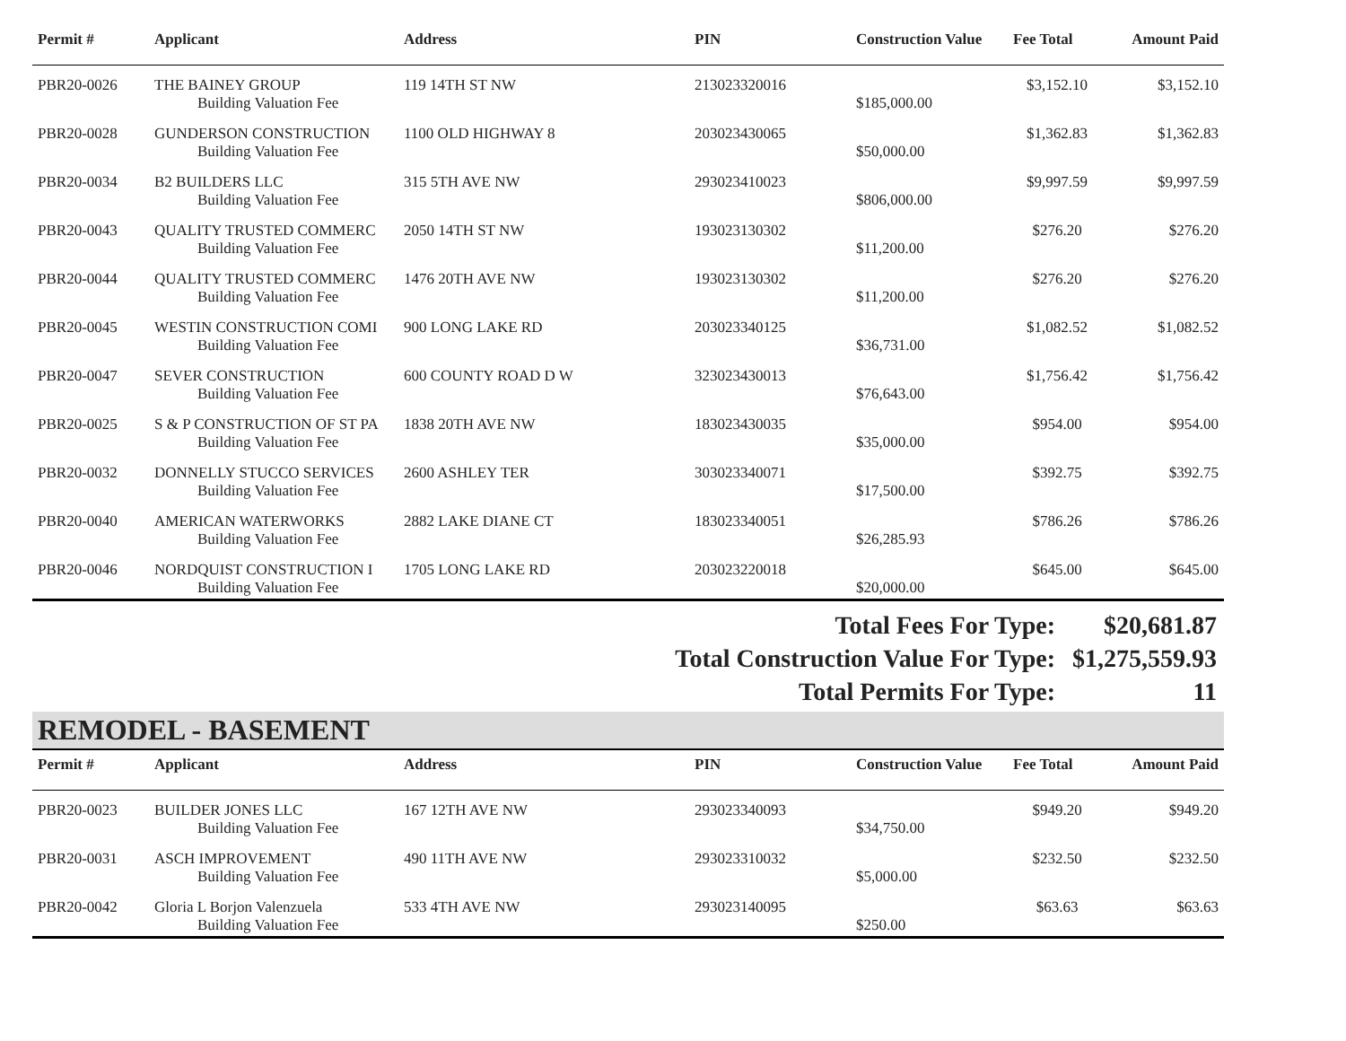| Permit # | Applicant | Address | PIN | Construction Value | Fee Total | Amount Paid |
| --- | --- | --- | --- | --- | --- | --- |
| PBR20-0026 | THE BAINEY GROUP | 119 14TH ST NW | 213023320016 | | $3,152.10 | $3,152.10 |
| | Building Valuation Fee | | | $185,000.00 | | |
| PBR20-0028 | GUNDERSON CONSTRUCTION | 1100 OLD HIGHWAY 8 | 203023430065 | | $1,362.83 | $1,362.83 |
| | Building Valuation Fee | | | $50,000.00 | | |
| PBR20-0034 | B2 BUILDERS LLC | 315 5TH AVE NW | 293023410023 | | $9,997.59 | $9,997.59 |
| | Building Valuation Fee | | | $806,000.00 | | |
| PBR20-0043 | QUALITY TRUSTED COMMERC | 2050 14TH ST NW | 193023130302 | | $276.20 | $276.20 |
| | Building Valuation Fee | | | $11,200.00 | | |
| PBR20-0044 | QUALITY TRUSTED COMMERC | 1476 20TH AVE NW | 193023130302 | | $276.20 | $276.20 |
| | Building Valuation Fee | | | $11,200.00 | | |
| PBR20-0045 | WESTIN CONSTRUCTION COMI | 900 LONG LAKE RD | 203023340125 | | $1,082.52 | $1,082.52 |
| | Building Valuation Fee | | | $36,731.00 | | |
| PBR20-0047 | SEVER CONSTRUCTION | 600 COUNTY ROAD D W | 323023430013 | | $1,756.42 | $1,756.42 |
| | Building Valuation Fee | | | $76,643.00 | | |
| PBR20-0025 | S & P CONSTRUCTION OF ST PA | 1838 20TH AVE NW | 183023430035 | | $954.00 | $954.00 |
| | Building Valuation Fee | | | $35,000.00 | | |
| PBR20-0032 | DONNELLY STUCCO SERVICES | 2600 ASHLEY TER | 303023340071 | | $392.75 | $392.75 |
| | Building Valuation Fee | | | $17,500.00 | | |
| PBR20-0040 | AMERICAN WATERWORKS | 2882 LAKE DIANE CT | 183023340051 | | $786.26 | $786.26 |
| | Building Valuation Fee | | | $26,285.93 | | |
| PBR20-0046 | NORDQUIST CONSTRUCTION I | 1705 LONG LAKE RD | 203023220018 | | $645.00 | $645.00 |
| | Building Valuation Fee | | | $20,000.00 | | |
Total Fees For Type:
$20,681.87
Total Construction Value For Type:
$1,275,559.93
Total Permits For Type:
11
REMODEL - BASEMENT
| Permit # | Applicant | Address | PIN | Construction Value | Fee Total | Amount Paid |
| --- | --- | --- | --- | --- | --- | --- |
| PBR20-0023 | BUILDER JONES LLC | 167 12TH AVE NW | 293023340093 | | $949.20 | $949.20 |
| | Building Valuation Fee | | | $34,750.00 | | |
| PBR20-0031 | ASCH IMPROVEMENT | 490 11TH AVE NW | 293023310032 | | $232.50 | $232.50 |
| | Building Valuation Fee | | | $5,000.00 | | |
| PBR20-0042 | Gloria L Borjon Valenzuela | 533 4TH AVE NW | 293023140095 | | $63.63 | $63.63 |
| | Building Valuation Fee | | | $250.00 | | |